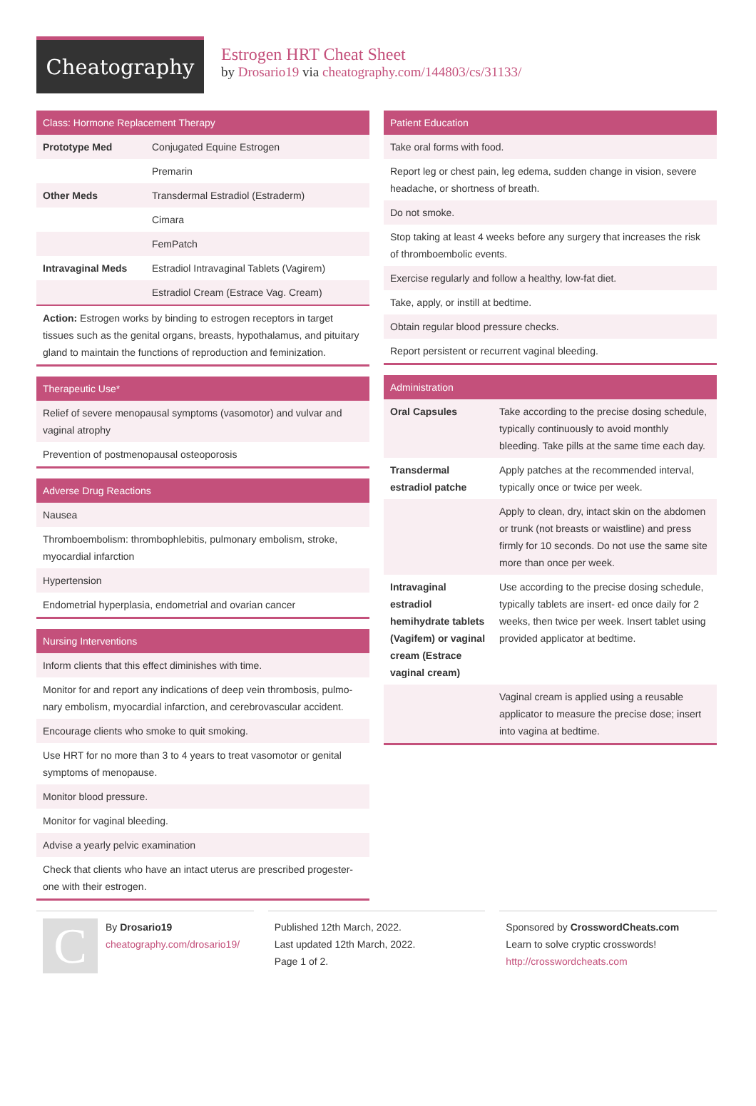Cheatography
Estrogen HRT Cheat Sheet
by Drosario19 via cheatography.com/144803/cs/31133/
Class: Hormone Replacement Therapy
| Prototype Med | Conjugated Equine Estrogen |
| | Premarin |
| Other Meds | Transdermal Estradiol (Estraderm) |
| | Cimara |
| | FemPatch |
| Intravaginal Meds | Estradiol Intravaginal Tablets (Vagirem) |
| | Estradiol Cream (Estrace Vag. Cream) |
Action: Estrogen works by binding to estrogen receptors in target tissues such as the genital organs, breasts, hypothalamus, and pituitary gland to maintain the functions of reproduction and feminization.
Therapeutic Use*
| Relief of severe menopausal symptoms (vasomotor) and vulvar and vaginal atrophy |
| Prevention of postmenopausal osteoporosis |
Adverse Drug Reactions
| Nausea |
| Thromboembolism: thrombophlebitis, pulmonary embolism, stroke, myocardial infarction |
| Hypertension |
| Endometrial hyperplasia, endometrial and ovarian cancer |
Nursing Interventions
| Inform clients that this effect diminishes with time. |
| Monitor for and report any indications of deep vein thrombosis, pulmo- nary embolism, myocardial infarction, and cerebrovascular accident. |
| Encourage clients who smoke to quit smoking. |
| Use HRT for no more than 3 to 4 years to treat vasomotor or genital symptoms of menopause. |
| Monitor blood pressure. |
| Monitor for vaginal bleeding. |
| Advise a yearly pelvic examination |
| Check that clients who have an intact uterus are prescribed progester- one with their estrogen. |
Patient Education
| Take oral forms with food. |
| Report leg or chest pain, leg edema, sudden change in vision, severe headache, or shortness of breath. |
| Do not smoke. |
| Stop taking at least 4 weeks before any surgery that increases the risk of thromboembolic events. |
| Exercise regularly and follow a healthy, low-fat diet. |
| Take, apply, or instill at bedtime. |
| Obtain regular blood pressure checks. |
| Report persistent or recurrent vaginal bleeding. |
Administration
| Oral Capsules | Take according to the precise dosing schedule, typically continuously to avoid monthly bleeding. Take pills at the same time each day. |
| Transdermal estradiol patche | Apply patches at the recommended interval, typically once or twice per week. |
| | Apply to clean, dry, intact skin on the abdomen or trunk (not breasts or waistline) and press firmly for 10 seconds. Do not use the same site more than once per week. |
| Intravaginal estradiol hemihydrate tablets (Vagifem) or vaginal cream (Estrace vaginal cream) | Use according to the precise dosing schedule, typically tablets are insert- ed once daily for 2 weeks, then twice per week. Insert tablet using provided applicator at bedtime. |
| | Vaginal cream is applied using a reusable applicator to measure the precise dose; insert into vagina at bedtime. |
C
By Drosario19
cheatography.com/drosario19/
Published 12th March, 2022.
Last updated 12th March, 2022.
Page 1 of 2.
Sponsored by CrosswordCheats.com
Learn to solve cryptic crosswords!
http://crosswordcheats.com